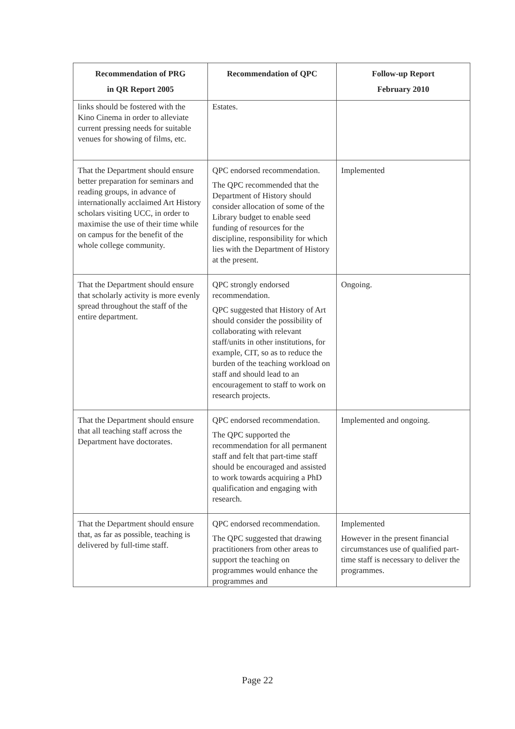| Recommendation of PRG in QR Report 2005 | Recommendation of QPC | Follow-up Report February 2010 |
| --- | --- | --- |
| links should be fostered with the Kino Cinema in order to alleviate current pressing needs for suitable venues for showing of films, etc. | Estates. | |
| That the Department should ensure better preparation for seminars and reading groups, in advance of internationally acclaimed Art History scholars visiting UCC, in order to maximise the use of their time while on campus for the benefit of the whole college community. | QPC endorsed recommendation. The QPC recommended that the Department of History should consider allocation of some of the Library budget to enable seed funding of resources for the discipline, responsibility for which lies with the Department of History at the present. | Implemented |
| That the Department should ensure that scholarly activity is more evenly spread throughout the staff of the entire department. | QPC strongly endorsed recommendation. QPC suggested that History of Art should consider the possibility of collaborating with relevant staff/units in other institutions, for example, CIT, so as to reduce the burden of the teaching workload on staff and should lead to an encouragement to staff to work on research projects. | Ongoing. |
| That the Department should ensure that all teaching staff across the Department have doctorates. | QPC endorsed recommendation. The QPC supported the recommendation for all permanent staff and felt that part-time staff should be encouraged and assisted to work towards acquiring a PhD qualification and engaging with research. | Implemented and ongoing. |
| That the Department should ensure that, as far as possible, teaching is delivered by full-time staff. | QPC endorsed recommendation. The QPC suggested that drawing practitioners from other areas to support the teaching on programmes would enhance the programmes and | Implemented However in the present financial circumstances use of qualified part-time staff is necessary to deliver the programmes. |
Page 22